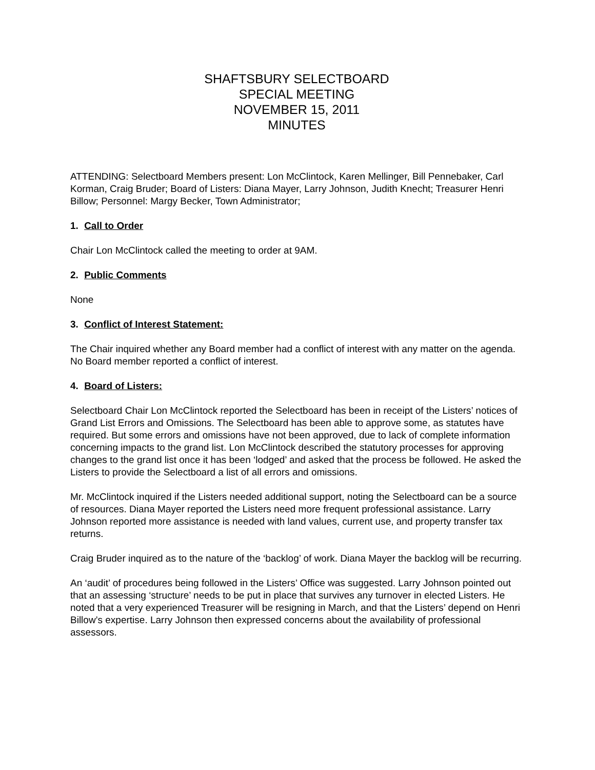SHAFTSBURY SELECTBOARD
SPECIAL MEETING
NOVEMBER 15, 2011
MINUTES
ATTENDING: Selectboard Members present: Lon McClintock, Karen Mellinger, Bill Pennebaker, Carl Korman, Craig Bruder; Board of Listers: Diana Mayer, Larry Johnson, Judith Knecht; Treasurer Henri Billow; Personnel: Margy Becker, Town Administrator;
1. Call to Order
Chair Lon McClintock called the meeting to order at 9AM.
2. Public Comments
None
3. Conflict of Interest Statement:
The Chair inquired whether any Board member had a conflict of interest with any matter on the agenda. No Board member reported a conflict of interest.
4. Board of Listers:
Selectboard Chair Lon McClintock reported the Selectboard has been in receipt of the Listers’ notices of Grand List Errors and Omissions. The Selectboard has been able to approve some, as statutes have required. But some errors and omissions have not been approved, due to lack of complete information concerning impacts to the grand list. Lon McClintock described the statutory processes for approving changes to the grand list once it has been ‘lodged’ and asked that the process be followed. He asked the Listers to provide the Selectboard a list of all errors and omissions.
Mr. McClintock inquired if the Listers needed additional support, noting the Selectboard can be a source of resources. Diana Mayer reported the Listers need more frequent professional assistance. Larry Johnson reported more assistance is needed with land values, current use, and property transfer tax returns.
Craig Bruder inquired as to the nature of the ‘backlog’ of work. Diana Mayer the backlog will be recurring.
An ‘audit’ of procedures being followed in the Listers’ Office was suggested. Larry Johnson pointed out that an assessing ‘structure’ needs to be put in place that survives any turnover in elected Listers. He noted that a very experienced Treasurer will be resigning in March, and that the Listers’ depend on Henri Billow’s expertise. Larry Johnson then expressed concerns about the availability of professional assessors.